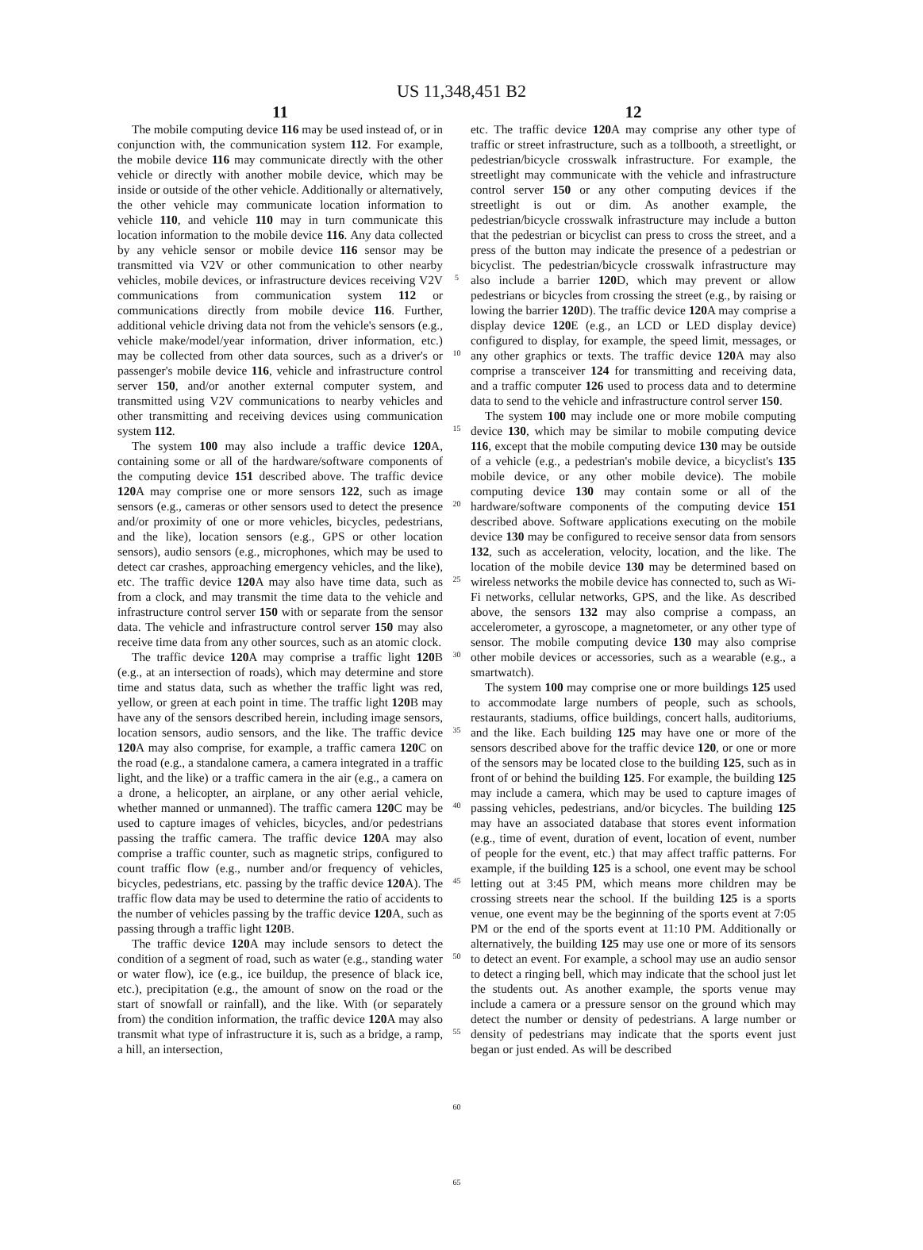US 11,348,451 B2
11
The mobile computing device 116 may be used instead of, or in conjunction with, the communication system 112. For example, the mobile device 116 may communicate directly with the other vehicle or directly with another mobile device, which may be inside or outside of the other vehicle. Additionally or alternatively, the other vehicle may communicate location information to vehicle 110, and vehicle 110 may in turn communicate this location information to the mobile device 116. Any data collected by any vehicle sensor or mobile device 116 sensor may be transmitted via V2V or other communication to other nearby vehicles, mobile devices, or infrastructure devices receiving V2V communications from communication system 112 or communications directly from mobile device 116. Further, additional vehicle driving data not from the vehicle's sensors (e.g., vehicle make/model/year information, driver information, etc.) may be collected from other data sources, such as a driver's or passenger's mobile device 116, vehicle and infrastructure control server 150, and/or another external computer system, and transmitted using V2V communications to nearby vehicles and other transmitting and receiving devices using communication system 112.
The system 100 may also include a traffic device 120 A, containing some or all of the hardware/software components of the computing device 151 described above. The traffic device 120 A may comprise one or more sensors 122, such as image sensors (e.g., cameras or other sensors used to detect the presence and/or proximity of one or more vehicles, bicycles, pedestrians, and the like), location sensors (e.g., GPS or other location sensors), audio sensors (e.g., microphones, which may be used to detect car crashes, approaching emergency vehicles, and the like), etc. The traffic device 120 A may also have time data, such as from a clock, and may transmit the time data to the vehicle and infrastructure control server 150 with or separate from the sensor data. The vehicle and infrastructure control server 150 may also receive time data from any other sources, such as an atomic clock.
The traffic device 120 A may comprise a traffic light 120 B (e.g., at an intersection of roads), which may determine and store time and status data, such as whether the traffic light was red, yellow, or green at each point in time. The traffic light 120 B may have any of the sensors described herein, including image sensors, location sensors, audio sensors, and the like. The traffic device 120 A may also comprise, for example, a traffic camera 120 C on the road (e.g., a standalone camera, a camera integrated in a traffic light, and the like) or a traffic camera in the air (e.g., a camera on a drone, a helicopter, an airplane, or any other aerial vehicle, whether manned or unmanned). The traffic camera 120 C may be used to capture images of vehicles, bicycles, and/or pedestrians passing the traffic camera. The traffic device 120 A may also comprise a traffic counter, such as magnetic strips, configured to count traffic flow (e.g., number and/or frequency of vehicles, bicycles, pedestrians, etc. passing by the traffic device 120 A). The traffic flow data may be used to determine the ratio of accidents to the number of vehicles passing by the traffic device 120 A, such as passing through a traffic light 120 B.
The traffic device 120 A may include sensors to detect the condition of a segment of road, such as water (e.g., standing water or water flow), ice (e.g., ice buildup, the presence of black ice, etc.), precipitation (e.g., the amount of snow on the road or the start of snowfall or rainfall), and the like. With (or separately from) the condition information, the traffic device 120 A may also transmit what type of infrastructure it is, such as a bridge, a ramp, a hill, an intersection,
5
10
15
20
25
30
35
40
45
50
55
60
65
12
etc. The traffic device 120 A may comprise any other type of traffic or street infrastructure, such as a tollbooth, a streetlight, or pedestrian/bicycle crosswalk infrastructure. For example, the streetlight may communicate with the vehicle and infrastructure control server 150 or any other computing devices if the streetlight is out or dim. As another example, the pedestrian/bicycle crosswalk infrastructure may include a button that the pedestrian or bicyclist can press to cross the street, and a press of the button may indicate the presence of a pedestrian or bicyclist. The pedestrian/bicycle crosswalk infrastructure may also include a barrier 120 D, which may prevent or allow pedestrians or bicycles from crossing the street (e.g., by raising or lowing the barrier 120 D). The traffic device 120 A may comprise a display device 120 E (e.g., an LCD or LED display device) configured to display, for example, the speed limit, messages, or any other graphics or texts. The traffic device 120 A may also comprise a transceiver 124 for transmitting and receiving data, and a traffic computer 126 used to process data and to determine data to send to the vehicle and infrastructure control server 150.
The system 100 may include one or more mobile computing device 130, which may be similar to mobile computing device 116, except that the mobile computing device 130 may be outside of a vehicle (e.g., a pedestrian's mobile device, a bicyclist's 135 mobile device, or any other mobile device). The mobile computing device 130 may contain some or all of the hardware/software components of the computing device 151 described above. Software applications executing on the mobile device 130 may be configured to receive sensor data from sensors 132, such as acceleration, velocity, location, and the like. The location of the mobile device 130 may be determined based on wireless networks the mobile device has connected to, such as Wi-Fi networks, cellular networks, GPS, and the like. As described above, the sensors 132 may also comprise a compass, an accelerometer, a gyroscope, a magnetometer, or any other type of sensor. The mobile computing device 130 may also comprise other mobile devices or accessories, such as a wearable (e.g., a smartwatch).
The system 100 may comprise one or more buildings 125 used to accommodate large numbers of people, such as schools, restaurants, stadiums, office buildings, concert halls, auditoriums, and the like. Each building 125 may have one or more of the sensors described above for the traffic device 120, or one or more of the sensors may be located close to the building 125, such as in front of or behind the building 125. For example, the building 125 may include a camera, which may be used to capture images of passing vehicles, pedestrians, and/or bicycles. The building 125 may have an associated database that stores event information (e.g., time of event, duration of event, location of event, number of people for the event, etc.) that may affect traffic patterns. For example, if the building 125 is a school, one event may be school letting out at 3:45 PM, which means more children may be crossing streets near the school. If the building 125 is a sports venue, one event may be the beginning of the sports event at 7:05 PM or the end of the sports event at 11:10 PM. Additionally or alternatively, the building 125 may use one or more of its sensors to detect an event. For example, a school may use an audio sensor to detect a ringing bell, which may indicate that the school just let the students out. As another example, the sports venue may include a camera or a pressure sensor on the ground which may detect the number or density of pedestrians. A large number or density of pedestrians may indicate that the sports event just began or just ended. As will be described